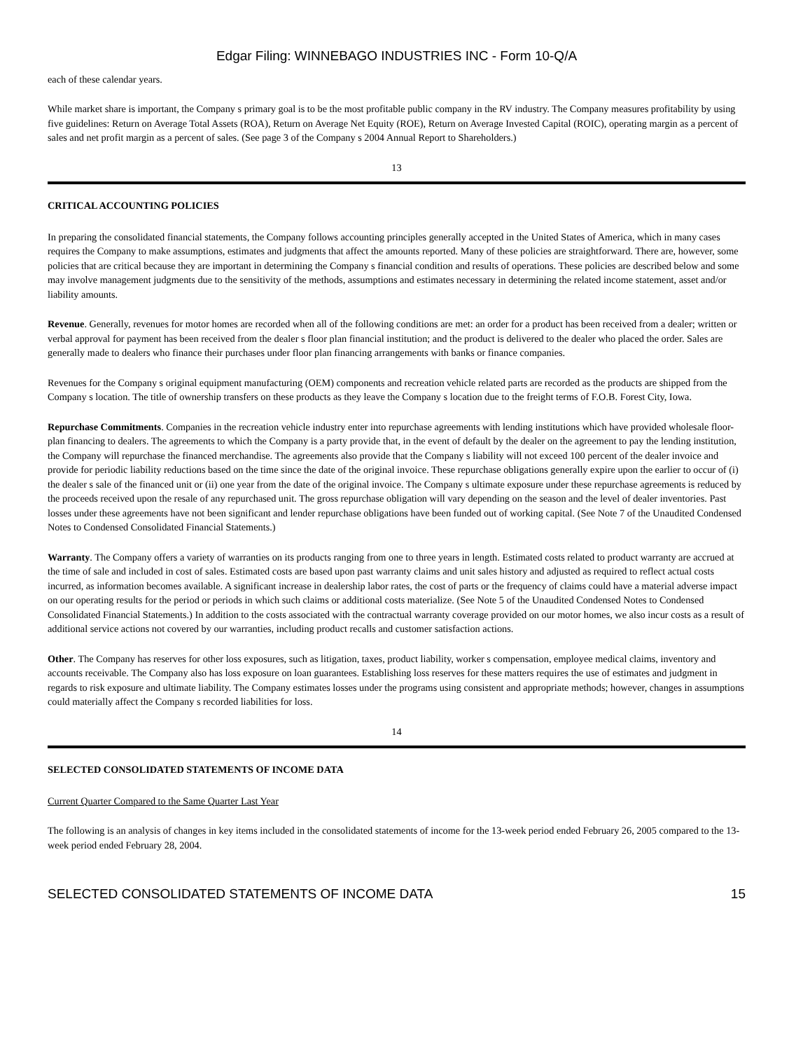Edgar Filing: WINNEBAGO INDUSTRIES INC - Form 10-Q/A
each of these calendar years.
While market share is important, the Company s primary goal is to be the most profitable public company in the RV industry. The Company measures profitability by using five guidelines: Return on Average Total Assets (ROA), Return on Average Net Equity (ROE), Return on Average Invested Capital (ROIC), operating margin as a percent of sales and net profit margin as a percent of sales. (See page 3 of the Company s 2004 Annual Report to Shareholders.)
13
CRITICAL ACCOUNTING POLICIES
In preparing the consolidated financial statements, the Company follows accounting principles generally accepted in the United States of America, which in many cases requires the Company to make assumptions, estimates and judgments that affect the amounts reported. Many of these policies are straightforward. There are, however, some policies that are critical because they are important in determining the Company s financial condition and results of operations. These policies are described below and some may involve management judgments due to the sensitivity of the methods, assumptions and estimates necessary in determining the related income statement, asset and/or liability amounts.
Revenue. Generally, revenues for motor homes are recorded when all of the following conditions are met: an order for a product has been received from a dealer; written or verbal approval for payment has been received from the dealer s floor plan financial institution; and the product is delivered to the dealer who placed the order. Sales are generally made to dealers who finance their purchases under floor plan financing arrangements with banks or finance companies.
Revenues for the Company s original equipment manufacturing (OEM) components and recreation vehicle related parts are recorded as the products are shipped from the Company s location. The title of ownership transfers on these products as they leave the Company s location due to the freight terms of F.O.B. Forest City, Iowa.
Repurchase Commitments. Companies in the recreation vehicle industry enter into repurchase agreements with lending institutions which have provided wholesale floor-plan financing to dealers. The agreements to which the Company is a party provide that, in the event of default by the dealer on the agreement to pay the lending institution, the Company will repurchase the financed merchandise. The agreements also provide that the Company s liability will not exceed 100 percent of the dealer invoice and provide for periodic liability reductions based on the time since the date of the original invoice. These repurchase obligations generally expire upon the earlier to occur of (i) the dealer s sale of the financed unit or (ii) one year from the date of the original invoice. The Company s ultimate exposure under these repurchase agreements is reduced by the proceeds received upon the resale of any repurchased unit. The gross repurchase obligation will vary depending on the season and the level of dealer inventories. Past losses under these agreements have not been significant and lender repurchase obligations have been funded out of working capital. (See Note 7 of the Unaudited Condensed Notes to Condensed Consolidated Financial Statements.)
Warranty. The Company offers a variety of warranties on its products ranging from one to three years in length. Estimated costs related to product warranty are accrued at the time of sale and included in cost of sales. Estimated costs are based upon past warranty claims and unit sales history and adjusted as required to reflect actual costs incurred, as information becomes available. A significant increase in dealership labor rates, the cost of parts or the frequency of claims could have a material adverse impact on our operating results for the period or periods in which such claims or additional costs materialize. (See Note 5 of the Unaudited Condensed Notes to Condensed Consolidated Financial Statements.) In addition to the costs associated with the contractual warranty coverage provided on our motor homes, we also incur costs as a result of additional service actions not covered by our warranties, including product recalls and customer satisfaction actions.
Other. The Company has reserves for other loss exposures, such as litigation, taxes, product liability, worker s compensation, employee medical claims, inventory and accounts receivable. The Company also has loss exposure on loan guarantees. Establishing loss reserves for these matters requires the use of estimates and judgment in regards to risk exposure and ultimate liability. The Company estimates losses under the programs using consistent and appropriate methods; however, changes in assumptions could materially affect the Company s recorded liabilities for loss.
14
SELECTED CONSOLIDATED STATEMENTS OF INCOME DATA
Current Quarter Compared to the Same Quarter Last Year
The following is an analysis of changes in key items included in the consolidated statements of income for the 13-week period ended February 26, 2005 compared to the 13-week period ended February 28, 2004.
SELECTED CONSOLIDATED STATEMENTS OF INCOME DATA 15